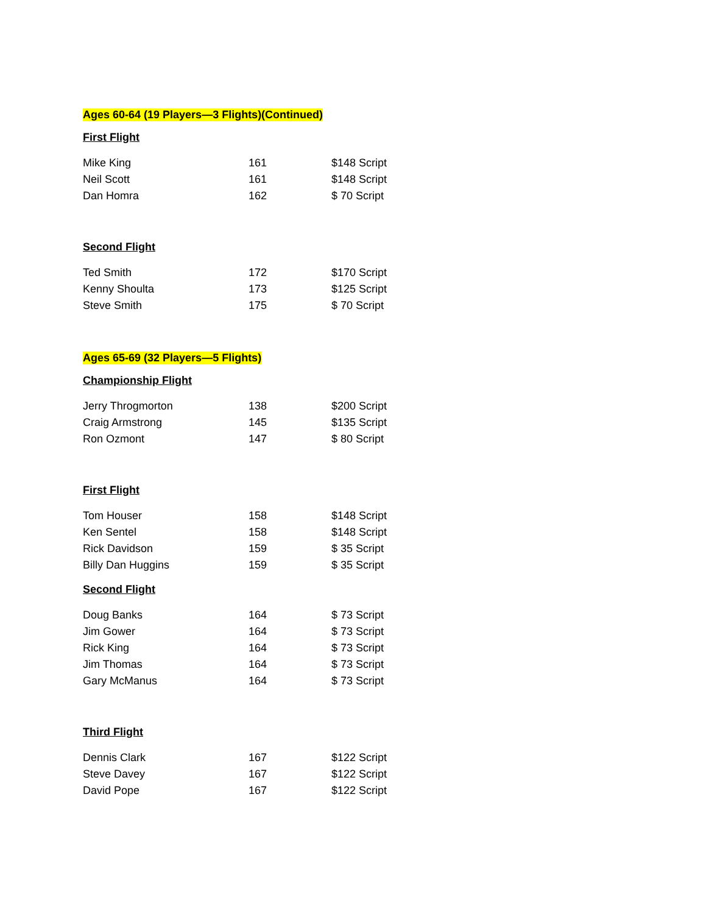Ages 60-64 (19 Players—3 Flights)(Continued)
First Flight
| Mike King | 161 | $148 Script |
| Neil Scott | 161 | $148 Script |
| Dan Homra | 162 | $ 70 Script |
Second Flight
| Ted Smith | 172 | $170 Script |
| Kenny Shoulta | 173 | $125 Script |
| Steve Smith | 175 | $ 70 Script |
Ages 65-69 (32 Players—5 Flights)
Championship Flight
| Jerry Throgmorton | 138 | $200 Script |
| Craig Armstrong | 145 | $135 Script |
| Ron Ozmont | 147 | $ 80 Script |
First Flight
| Tom Houser | 158 | $148 Script |
| Ken Sentel | 158 | $148 Script |
| Rick Davidson | 159 | $ 35 Script |
| Billy Dan Huggins | 159 | $ 35 Script |
Second Flight
| Doug Banks | 164 | $ 73 Script |
| Jim Gower | 164 | $ 73 Script |
| Rick King | 164 | $ 73 Script |
| Jim Thomas | 164 | $ 73 Script |
| Gary McManus | 164 | $ 73 Script |
Third Flight
| Dennis Clark | 167 | $122 Script |
| Steve Davey | 167 | $122 Script |
| David Pope | 167 | $122 Script |